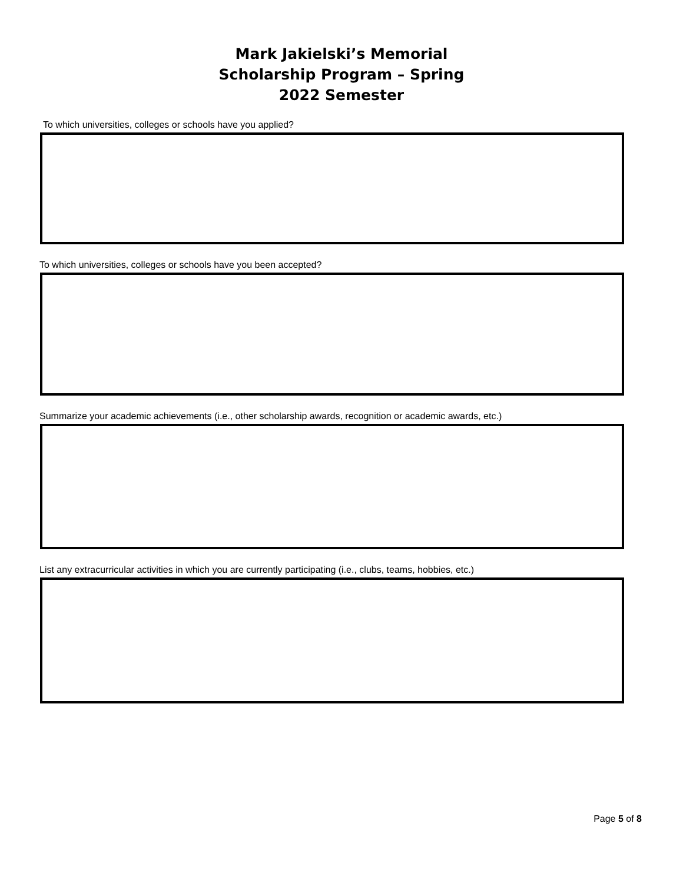Mark Jakielski’s Memorial
Scholarship Program – Spring
2022 Semester
To which universities, colleges or schools have you applied?
To which universities, colleges or schools have you been accepted?
Summarize your academic achievements (i.e., other scholarship awards, recognition or academic awards, etc.)
List any extracurricular activities in which you are currently participating (i.e., clubs, teams, hobbies, etc.)
Page 5 of 8